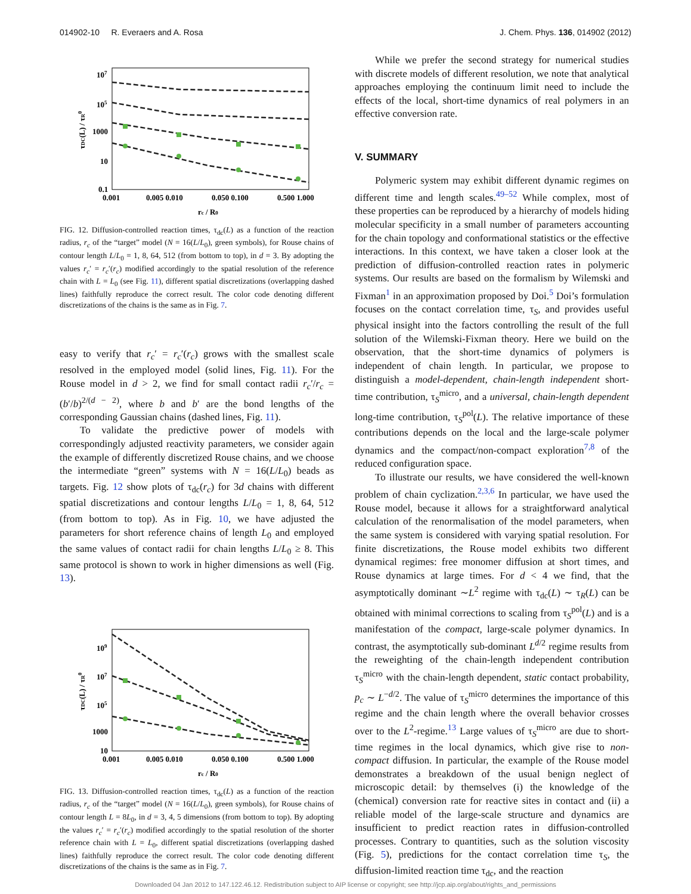014902-10 R. Everaers and A. Rosa J. Chem. Phys. 136, 014902 (2012)
107
105
1000
10
0.1
0.001
0.005 0.010
0.050 0.100
0.500 1.000
rc / R0
τDC(L) / τR0
FIG. 12. Diffusion-controlled reaction times, τ<sub>dc</sub>(L) as a function of the reaction radius, r<sub>c</sub> of the “target” model (N = 16(L/L<sub>0</sub>), green symbols), for Rouse chains of contour length L/L<sub>0</sub> = 1, 8, 64, 512 (from bottom to top), in d = 3. By adopting the values r<sub>c</sub>′ = r<sub>c</sub>′(r<sub>c</sub>) modified accordingly to the spatial resolution of the reference chain with L = L<sub>0</sub> (see Fig. 11), different spatial discretizations (overlapping dashed lines) faithfully reproduce the correct result. The color code denoting different discretizations of the chains is the same as in Fig. 7.
easy to verify that r<sub>c</sub>′ = r<sub>c</sub>′(r<sub>c</sub>) grows with the smallest scale resolved in the employed model (solid lines, Fig. 11). For the Rouse model in d > 2, we find for small contact radii r<sub>c</sub>′/r<sub>c</sub> = (b′/b)<sup>2/(d − 2)</sup>, where b and b′ are the bond lengths of the corresponding Gaussian chains (dashed lines, Fig. 11).
To validate the predictive power of models with correspondingly adjusted reactivity parameters, we consider again the example of differently discretized Rouse chains, and we choose the intermediate “green” systems with N = 16(L/L<sub>0</sub>) beads as targets. Fig. 12 show plots of τ<sub>dc</sub>(r<sub>c</sub>) for 3d chains with different spatial discretizations and contour lengths L/L<sub>0</sub> = 1, 8, 64, 512 (from bottom to top). As in Fig. 10, we have adjusted the parameters for short reference chains of length L<sub>0</sub> and employed the same values of contact radii for chain lengths L/L<sub>0</sub> ≥ 8. This same protocol is shown to work in higher dimensions as well (Fig. 13).
109
107
105
1000
10
0.001
0.005 0.010
0.050 0.100
0.500 1.000
rc / R0
τDC(L) / τR0
FIG. 13. Diffusion-controlled reaction times, τ<sub>dc</sub>(L) as a function of the reaction radius, r<sub>c</sub> of the “target” model (N = 16(L/L<sub>0</sub>), green symbols), for Rouse chains of contour length L = 8L<sub>0</sub>, in d = 3, 4, 5 dimensions (from bottom to top). By adopting the values r<sub>c</sub>′ = r<sub>c</sub>′(r<sub>c</sub>) modified accordingly to the spatial resolution of the shorter reference chain with L = L<sub>0</sub>, different spatial discretizations (overlapping dashed lines) faithfully reproduce the correct result. The color code denoting different discretizations of the chains is the same as in Fig. 7.
While we prefer the second strategy for numerical studies with discrete models of different resolution, we note that analytical approaches employing the continuum limit need to include the effects of the local, short-time dynamics of real polymers in an effective conversion rate.
V. SUMMARY
Polymeric system may exhibit different dynamic regimes on different time and length scales.<sup>49–52</sup> While complex, most of these properties can be reproduced by a hierarchy of models hiding molecular specificity in a small number of parameters accounting for the chain topology and conformational statistics or the effective interactions. In this context, we have taken a closer look at the prediction of diffusion-controlled reaction rates in polymeric systems. Our results are based on the formalism by Wilemski and Fixman<sup>1</sup> in an approximation proposed by Doi.<sup>5</sup> Doi’s formulation focuses on the contact correlation time, τ<sub>S</sub>, and provides useful physical insight into the factors controlling the result of the full solution of the Wilemski-Fixman theory. Here we build on the observation, that the short-time dynamics of polymers is independent of chain length. In particular, we propose to distinguish a model-dependent, chain-length independent short-time contribution, τ<sub>S</sub><sup>micro</sup>, and a universal, chain-length dependent long-time contribution, τ<sub>S</sub><sup>pol</sup>(L). The relative importance of these contributions depends on the local and the large-scale polymer dynamics and the compact/non-compact exploration<sup>7,8</sup> of the reduced configuration space.
To illustrate our results, we have considered the well-known problem of chain cyclization.<sup>2,3,6</sup> In particular, we have used the Rouse model, because it allows for a straightforward analytical calculation of the renormalisation of the model parameters, when the same system is considered with varying spatial resolution. For finite discretizations, the Rouse model exhibits two different dynamical regimes: free monomer diffusion at short times, and Rouse dynamics at large times. For d < 4 we find, that the asymptotically dominant ∼L<sup>2</sup> regime with τ<sub>dc</sub>(L) ∼ τ<sub>R</sub>(L) can be obtained with minimal corrections to scaling from τ<sub>S</sub><sup>pol</sup>(L) and is a manifestation of the compact, large-scale polymer dynamics. In contrast, the asymptotically sub-dominant L<sup>d/2</sup> regime results from the reweighting of the chain-length independent contribution τ<sub>S</sub><sup>micro</sup> with the chain-length dependent, static contact probability, p<sub>c</sub> ∼ L<sup>−d/2</sup>. The value of τ<sub>S</sub><sup>micro</sup> determines the importance of this regime and the chain length where the overall behavior crosses over to the L<sup>2</sup>-regime.<sup>13</sup> Large values of τ<sub>S</sub><sup>micro</sup> are due to short-time regimes in the local dynamics, which give rise to non-compact diffusion. In particular, the example of the Rouse model demonstrates a breakdown of the usual benign neglect of microscopic detail: by themselves (i) the knowledge of the (chemical) conversion rate for reactive sites in contact and (ii) a reliable model of the large-scale structure and dynamics are insufficient to predict reaction rates in diffusion-controlled processes. Contrary to quantities, such as the solution viscosity (Fig. 5), predictions for the contact correlation time τ<sub>S</sub>, the diffusion-limited reaction time τ<sub>dc</sub>, and the reaction
Downloaded 04 Jan 2012 to 147.122.46.12. Redistribution subject to AIP license or copyright; see http://jcp.aip.org/about/rights_and_permissions